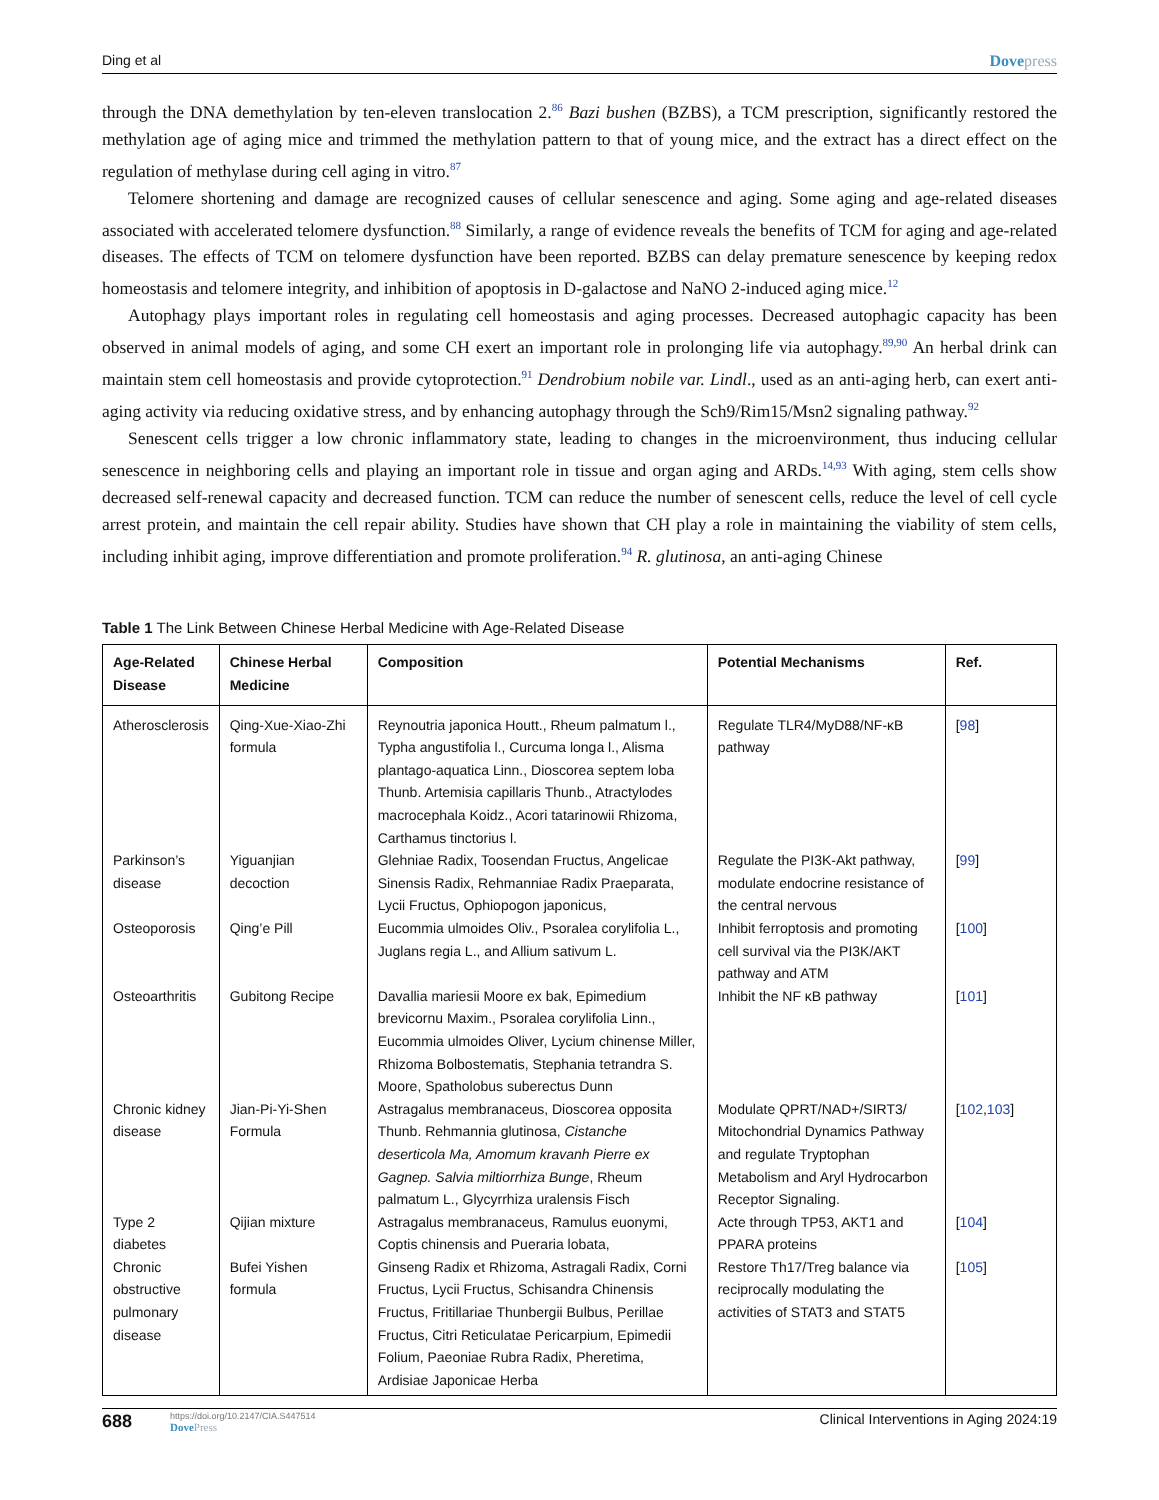Ding et al Dovepress
through the DNA demethylation by ten-eleven translocation 2.<sup>86</sup> Bazi bushen (BZBS), a TCM prescription, significantly restored the methylation age of aging mice and trimmed the methylation pattern to that of young mice, and the extract has a direct effect on the regulation of methylase during cell aging in vitro.<sup>87</sup>
Telomere shortening and damage are recognized causes of cellular senescence and aging. Some aging and age-related diseases associated with accelerated telomere dysfunction.<sup>88</sup> Similarly, a range of evidence reveals the benefits of TCM for aging and age-related diseases. The effects of TCM on telomere dysfunction have been reported. BZBS can delay premature senescence by keeping redox homeostasis and telomere integrity, and inhibition of apoptosis in D-galactose and NaNO 2-induced aging mice.<sup>12</sup>
Autophagy plays important roles in regulating cell homeostasis and aging processes. Decreased autophagic capacity has been observed in animal models of aging, and some CH exert an important role in prolonging life via autophagy.<sup>89,90</sup> An herbal drink can maintain stem cell homeostasis and provide cytoprotection.<sup>91</sup> Dendrobium nobile var. Lindl., used as an anti-aging herb, can exert anti-aging activity via reducing oxidative stress, and by enhancing autophagy through the Sch9/Rim15/Msn2 signaling pathway.<sup>92</sup>
Senescent cells trigger a low chronic inflammatory state, leading to changes in the microenvironment, thus inducing cellular senescence in neighboring cells and playing an important role in tissue and organ aging and ARDs.<sup>14,93</sup> With aging, stem cells show decreased self-renewal capacity and decreased function. TCM can reduce the number of senescent cells, reduce the level of cell cycle arrest protein, and maintain the cell repair ability. Studies have shown that CH play a role in maintaining the viability of stem cells, including inhibit aging, improve differentiation and promote proliferation.<sup>94</sup> R. glutinosa, an anti-aging Chinese
Table 1 The Link Between Chinese Herbal Medicine with Age-Related Disease
| Age-Related Disease | Chinese Herbal Medicine | Composition | Potential Mechanisms | Ref. |
| --- | --- | --- | --- | --- |
| Atherosclerosis | Qing-Xue-Xiao-Zhi formula | Reynoutria japonica Houtt., Rheum palmatum l., Typha angustifolia l., Curcuma longa l., Alisma plantago-aquatica Linn., Dioscorea septem loba Thunb. Artemisia capillaris Thunb., Atractylodes macrocephala Koidz., Acori tatarinowii Rhizoma, Carthamus tinctorius l. | Regulate TLR4/MyD88/NF-κB pathway | [ 98 ] |
| Parkinson’s disease | Yiguanjian decoction | Glehniae Radix, Toosendan Fructus, Angelicae Sinensis Radix, Rehmanniae Radix Praeparata, Lycii Fructus, Ophiopogon japonicus, | Regulate the PI3K-Akt pathway, modulate endocrine resistance of the central nervous | [ 99 ] |
| Osteoporosis | Qing’e Pill | Eucommia ulmoides Oliv., Psoralea corylifolia L., Juglans regia L., and Allium sativum L. | Inhibit ferroptosis and promoting cell survival via the PI3K/AKT pathway and ATM | [ 100 ] |
| Osteoarthritis | Gubitong Recipe | Davallia mariesii Moore ex bak, Epimedium brevicornu Maxim., Psoralea corylifolia Linn., Eucommia ulmoides Oliver, Lycium chinense Miller, Rhizoma Bolbostematis, Stephania tetrandra S. Moore, Spatholobus suberectus Dunn | Inhibit the NF κB pathway | [ 101 ] |
| Chronic kidney disease | Jian-Pi-Yi-Shen Formula | Astragalus membranaceus, Dioscorea opposita Thunb. Rehmannia glutinosa, Cistanche deserticola Ma, Amomum kravanh Pierre ex Gagnep. Salvia miltiorrhiza Bunge , Rheum palmatum L., Glycyrrhiza uralensis Fisch | Modulate QPRT/NAD+/SIRT3/ Mitochondrial Dynamics Pathway and regulate Tryptophan Metabolism and Aryl Hydrocarbon Receptor Signaling. | [ 102 , 103 ] |
| Type 2 diabetes | Qijian mixture | Astragalus membranaceus, Ramulus euonymi, Coptis chinensis and Pueraria lobata, | Acte through TP53, AKT1 and PPARA proteins | [ 104 ] |
| Chronic obstructive pulmonary disease | Bufei Yishen formula | Ginseng Radix et Rhizoma, Astragali Radix, Corni Fructus, Lycii Fructus, Schisandra Chinensis Fructus, Fritillariae Thunbergii Bulbus, Perillae Fructus, Citri Reticulatae Pericarpium, Epimedii Folium, Paeoniae Rubra Radix, Pheretima, Ardisiae Japonicae Herba | Restore Th17/Treg balance via reciprocally modulating the activities of STAT3 and STAT5 | [ 105 ] |
688
https://doi.org/10.2147/CIA.S447514
DovePress
Clinical Interventions in Aging 2024:19